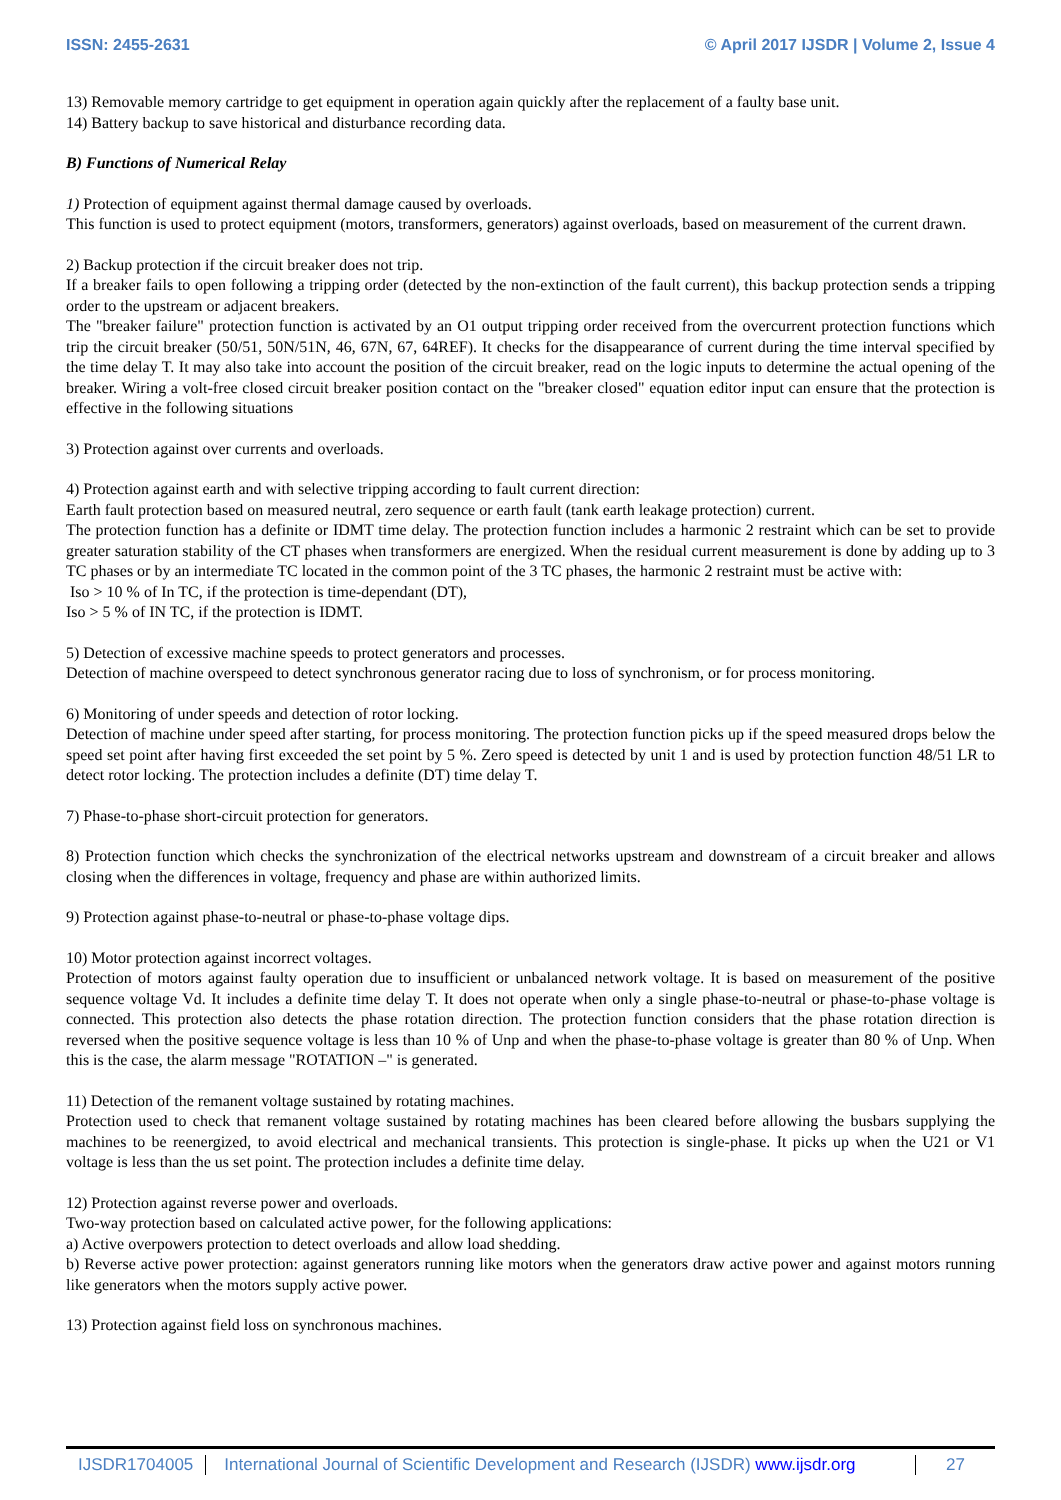ISSN: 2455-2631 © April 2017 IJSDR | Volume 2, Issue 4
13) Removable memory cartridge to get equipment in operation again quickly after the replacement of a faulty base unit.
14) Battery backup to save historical and disturbance recording data.
B) Functions of Numerical Relay
1) Protection of equipment against thermal damage caused by overloads.
This function is used to protect equipment (motors, transformers, generators) against overloads, based on measurement of the current drawn.
2) Backup protection if the circuit breaker does not trip.
If a breaker fails to open following a tripping order (detected by the non-extinction of the fault current), this backup protection sends a tripping order to the upstream or adjacent breakers.
The "breaker failure" protection function is activated by an O1 output tripping order received from the overcurrent protection functions which trip the circuit breaker (50/51, 50N/51N, 46, 67N, 67, 64REF). It checks for the disappearance of current during the time interval specified by the time delay T. It may also take into account the position of the circuit breaker, read on the logic inputs to determine the actual opening of the breaker. Wiring a volt-free closed circuit breaker position contact on the "breaker closed" equation editor input can ensure that the protection is effective in the following situations
3) Protection against over currents and overloads.
4) Protection against earth and with selective tripping according to fault current direction:
Earth fault protection based on measured neutral, zero sequence or earth fault (tank earth leakage protection) current.
The protection function has a definite or IDMT time delay. The protection function includes a harmonic 2 restraint which can be set to provide greater saturation stability of the CT phases when transformers are energized. When the residual current measurement is done by adding up to 3 TC phases or by an intermediate TC located in the common point of the 3 TC phases, the harmonic 2 restraint must be active with:
Iso > 10 % of In TC, if the protection is time-dependant (DT),
Iso > 5 % of IN TC, if the protection is IDMT.
5) Detection of excessive machine speeds to protect generators and processes.
Detection of machine overspeed to detect synchronous generator racing due to loss of synchronism, or for process monitoring.
6) Monitoring of under speeds and detection of rotor locking.
Detection of machine under speed after starting, for process monitoring. The protection function picks up if the speed measured drops below the speed set point after having first exceeded the set point by 5 %. Zero speed is detected by unit 1 and is used by protection function 48/51 LR to detect rotor locking. The protection includes a definite (DT) time delay T.
7) Phase-to-phase short-circuit protection for generators.
8) Protection function which checks the synchronization of the electrical networks upstream and downstream of a circuit breaker and allows closing when the differences in voltage, frequency and phase are within authorized limits.
9) Protection against phase-to-neutral or phase-to-phase voltage dips.
10) Motor protection against incorrect voltages.
Protection of motors against faulty operation due to insufficient or unbalanced network voltage. It is based on measurement of the positive sequence voltage Vd. It includes a definite time delay T. It does not operate when only a single phase-to-neutral or phase-to-phase voltage is connected. This protection also detects the phase rotation direction. The protection function considers that the phase rotation direction is reversed when the positive sequence voltage is less than 10 % of Unp and when the phase-to-phase voltage is greater than 80 % of Unp. When this is the case, the alarm message "ROTATION –" is generated.
11) Detection of the remanent voltage sustained by rotating machines.
Protection used to check that remanent voltage sustained by rotating machines has been cleared before allowing the busbars supplying the machines to be reenergized, to avoid electrical and mechanical transients. This protection is single-phase. It picks up when the U21 or V1 voltage is less than the us set point. The protection includes a definite time delay.
12) Protection against reverse power and overloads.
Two-way protection based on calculated active power, for the following applications:
a) Active overpowers protection to detect overloads and allow load shedding.
b) Reverse active power protection: against generators running like motors when the generators draw active power and against motors running like generators when the motors supply active power.
13) Protection against field loss on synchronous machines.
IJSDR1704005 International Journal of Scientific Development and Research (IJSDR) www.ijsdr.org
27